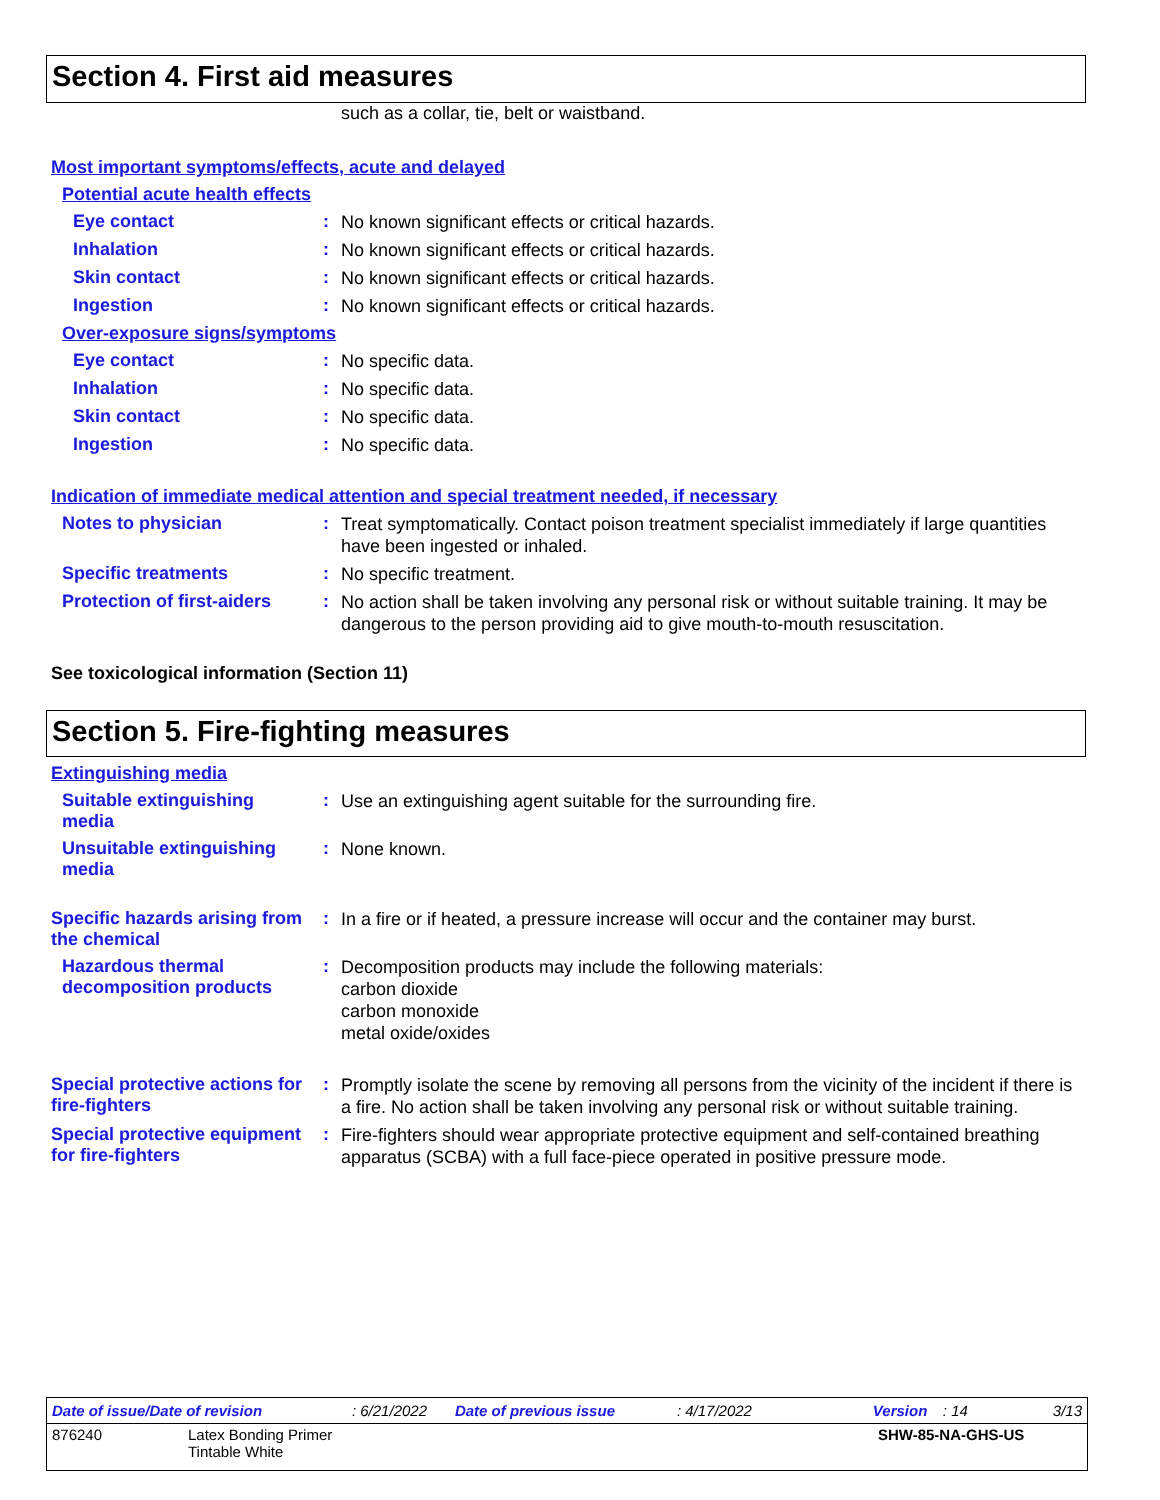Section 4. First aid measures
such as a collar, tie, belt or waistband.
Most important symptoms/effects, acute and delayed
Potential acute health effects
Eye contact :
No known significant effects or critical hazards.
Inhalation :
No known significant effects or critical hazards.
Skin contact :
No known significant effects or critical hazards.
Ingestion :
No known significant effects or critical hazards.
Over-exposure signs/symptoms
Eye contact :
No specific data.
Inhalation :
No specific data.
Skin contact :
No specific data.
Ingestion :
No specific data.
Indication of immediate medical attention and special treatment needed, if necessary
Notes to physician :
Treat symptomatically. Contact poison treatment specialist immediately if large quantities have been ingested or inhaled.
Specific treatments :
No specific treatment.
Protection of first-aiders
:
No action shall be taken involving any personal risk or without suitable training. It may be dangerous to the person providing aid to give mouth-to-mouth resuscitation.
See toxicological information (Section 11)
Section 5. Fire-fighting measures
Extinguishing media
Suitable extinguishing media
:
Use an extinguishing agent suitable for the surrounding fire.
Unsuitable extinguishing media
:
None known.
Specific hazards arising from the chemical
:
In a fire or if heated, a pressure increase will occur and the container may burst.
Hazardous thermal decomposition products
:
Decomposition products may include the following materials:
carbon dioxide
carbon monoxide
metal oxide/oxides
Special protective actions for fire-fighters
:
Promptly isolate the scene by removing all persons from the vicinity of the incident if there is a fire. No action shall be taken involving any personal risk or without suitable training.
Special protective equipment for fire-fighters
:
Fire-fighters should wear appropriate protective equipment and self-contained breathing apparatus (SCBA) with a full face-piece operated in positive pressure mode.
Date of issue/Date of revision: 6/21/2022 Date of previous issue: 4/17/2022 Version: 14 3/13
876240 Latex Bonding Primer
Tintable White SHW-85-NA-GHS-US